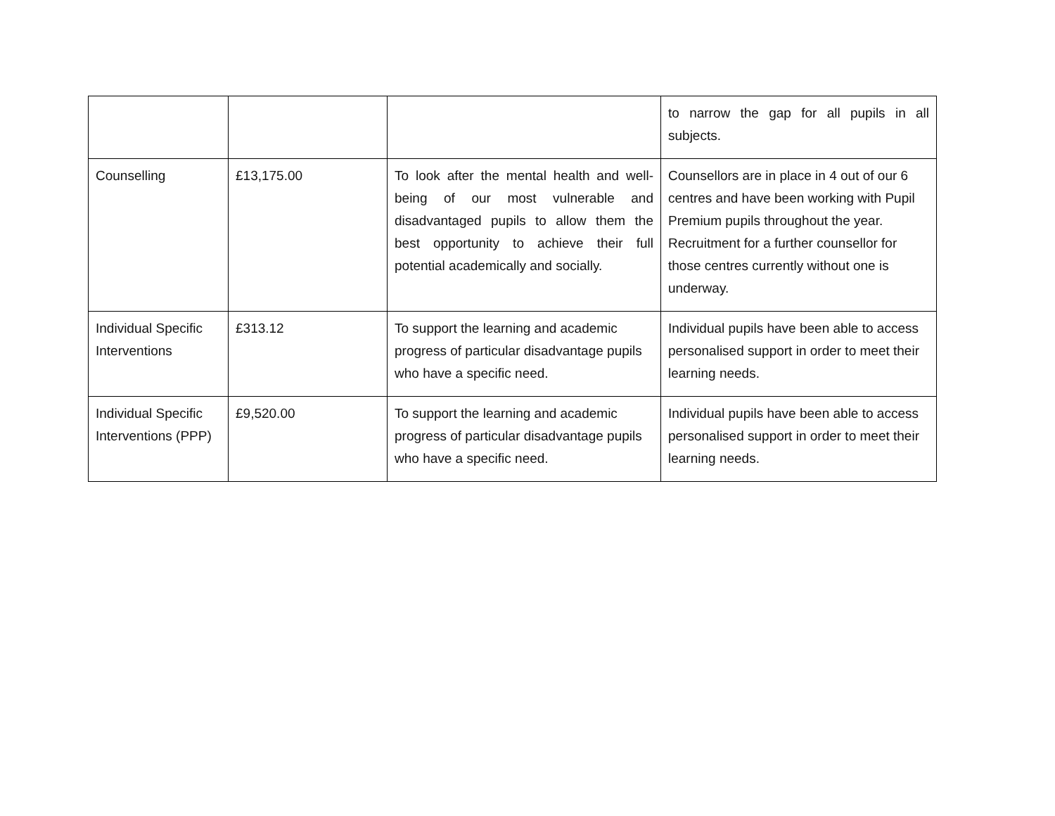| | | | to narrow the gap for all pupils in all subjects. |
| Counselling | £13,175.00 | To look after the mental health and well-being of our most vulnerable and disadvantaged pupils to allow them the best opportunity to achieve their full potential academically and socially. | Counsellors are in place in 4 out of our 6 centres and have been working with Pupil Premium pupils throughout the year. Recruitment for a further counsellor for those centres currently without one is underway. |
| Individual Specific Interventions | £313.12 | To support the learning and academic progress of particular disadvantage pupils who have a specific need. | Individual pupils have been able to access personalised support in order to meet their learning needs. |
| Individual Specific Interventions (PPP) | £9,520.00 | To support the learning and academic progress of particular disadvantage pupils who have a specific need. | Individual pupils have been able to access personalised support in order to meet their learning needs. |